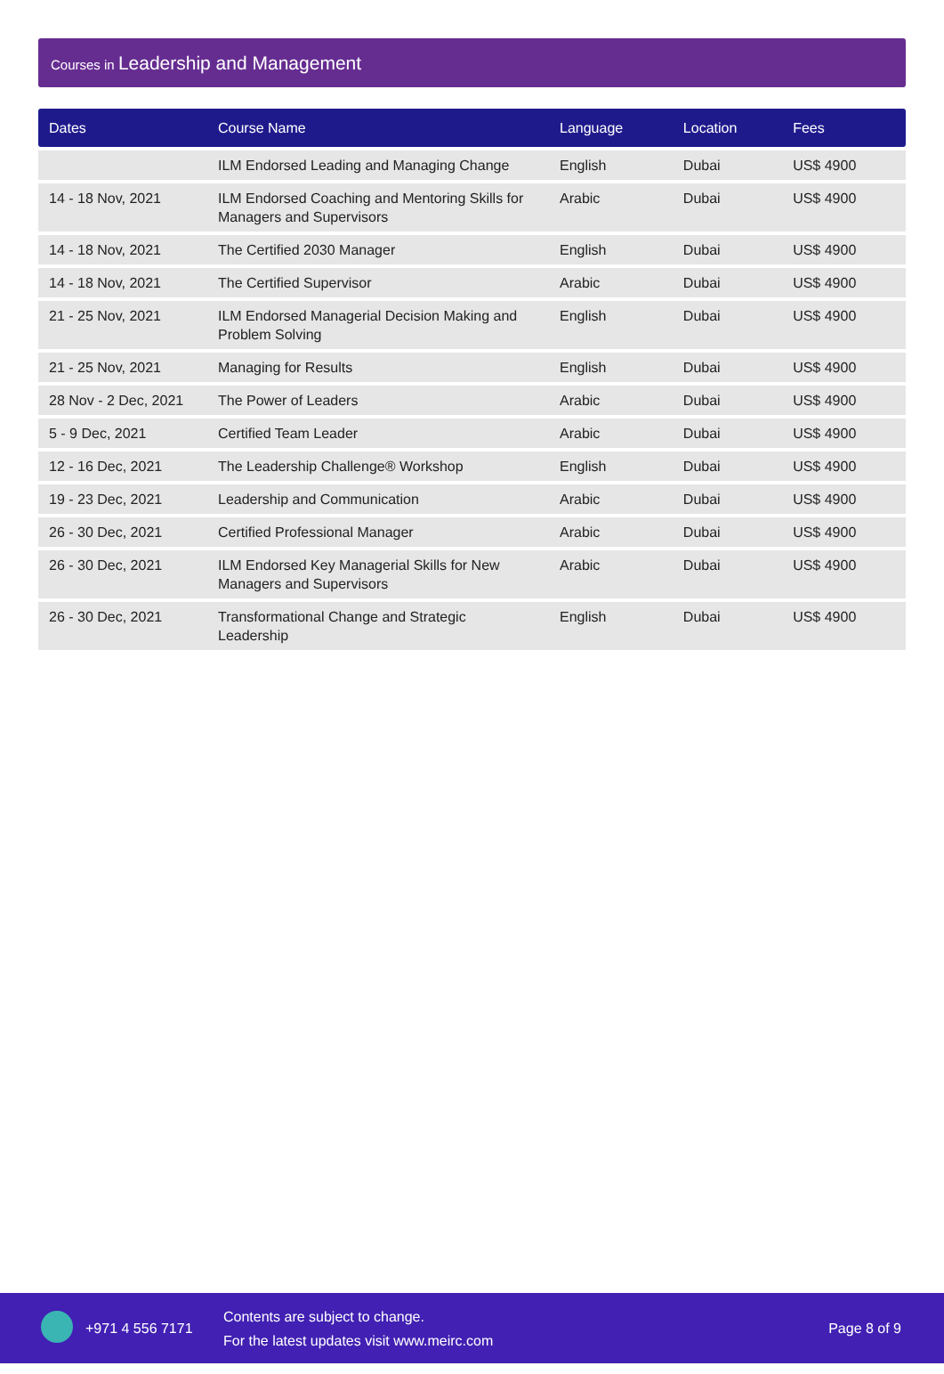Courses in Leadership and Management
| Dates | Course Name | Language | Location | Fees |
| --- | --- | --- | --- | --- |
| | ILM Endorsed Leading and Managing Change | English | Dubai | US$ 4900 |
| 14 - 18 Nov, 2021 | ILM Endorsed Coaching and Mentoring Skills for Managers and Supervisors | Arabic | Dubai | US$ 4900 |
| 14 - 18 Nov, 2021 | The Certified 2030 Manager | English | Dubai | US$ 4900 |
| 14 - 18 Nov, 2021 | The Certified Supervisor | Arabic | Dubai | US$ 4900 |
| 21 - 25 Nov, 2021 | ILM Endorsed Managerial Decision Making and Problem Solving | English | Dubai | US$ 4900 |
| 21 - 25 Nov, 2021 | Managing for Results | English | Dubai | US$ 4900 |
| 28 Nov - 2 Dec, 2021 | The Power of Leaders | Arabic | Dubai | US$ 4900 |
| 5 - 9 Dec, 2021 | Certified Team Leader | Arabic | Dubai | US$ 4900 |
| 12 - 16 Dec, 2021 | The Leadership Challenge® Workshop | English | Dubai | US$ 4900 |
| 19 - 23 Dec, 2021 | Leadership and Communication | Arabic | Dubai | US$ 4900 |
| 26 - 30 Dec, 2021 | Certified Professional Manager | Arabic | Dubai | US$ 4900 |
| 26 - 30 Dec, 2021 | ILM Endorsed Key Managerial Skills for New Managers and Supervisors | Arabic | Dubai | US$ 4900 |
| 26 - 30 Dec, 2021 | Transformational Change and Strategic Leadership | English | Dubai | US$ 4900 |
+971 4 556 7171
Contents are subject to change.
For the latest updates visit www.meirc.com
Page 8 of 9